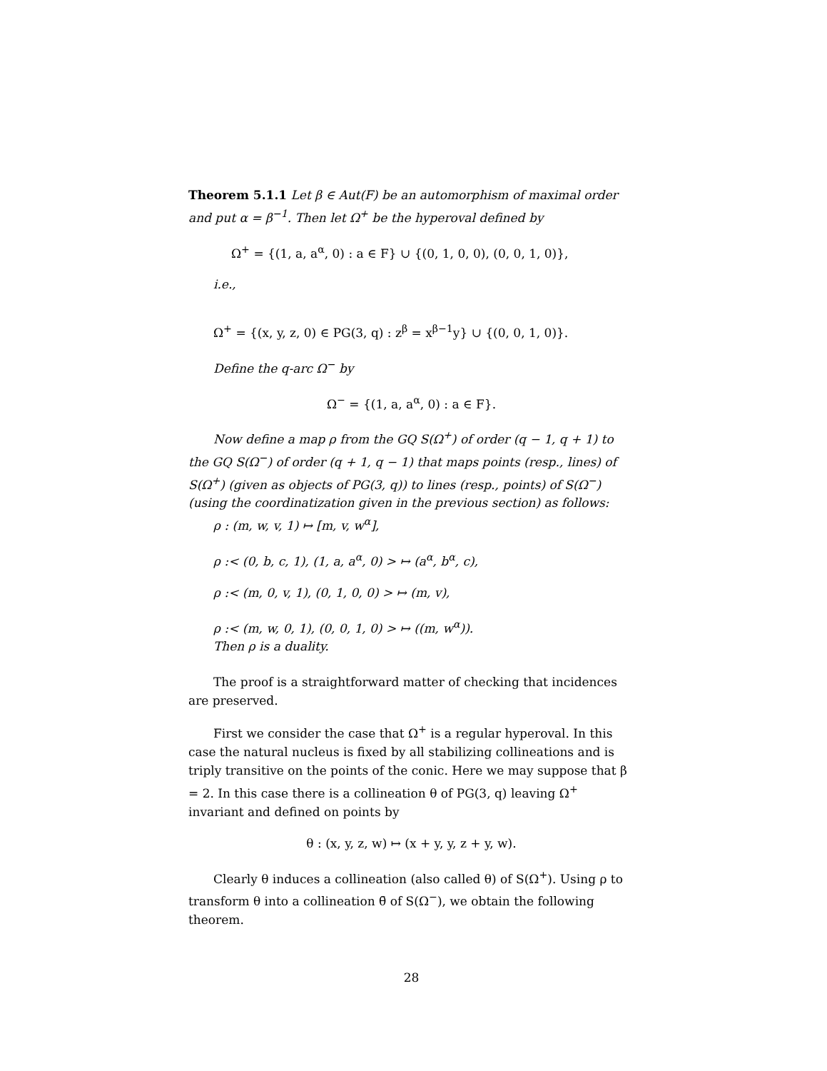Theorem 5.1.1 Let β ∈ Aut(F) be an automorphism of maximal order and put α = β<sup>−1</sup>. Then let Ω<sup>+</sup> be the hyperoval defined by
Ω<sup>+</sup> = {(1, a, a<sup>α</sup>, 0) : a ∈ F} ∪ {(0, 1, 0, 0), (0, 0, 1, 0)},
i.e.,
Ω<sup>+</sup> = {(x, y, z, 0) ∈ PG(3, q) : z<sup>β</sup> = x<sup>β−1</sup>y} ∪ {(0, 0, 1, 0)}.
Define the q-arc Ω<sup>−</sup> by
Ω<sup>−</sup> = {(1, a, a<sup>α</sup>, 0) : a ∈ F}.
Now define a map ρ from the GQ S(Ω<sup>+</sup>) of order (q − 1, q + 1) to the GQ S(Ω<sup>−</sup>) of order (q + 1, q − 1) that maps points (resp., lines) of S(Ω<sup>+</sup>) (given as objects of PG(3, q)) to lines (resp., points) of S(Ω<sup>−</sup>) (using the coordinatization given in the previous section) as follows:
ρ : (m, w, v, 1) ↦ [m, v, w<sup>α</sup>],
ρ :< (0, b, c, 1), (1, a, a<sup>α</sup>, 0) > ↦ (a<sup>α</sup>, b<sup>α</sup>, c),
ρ :< (m, 0, v, 1), (0, 1, 0, 0) > ↦ (m, v),
ρ :< (m, w, 0, 1), (0, 0, 1, 0) > ↦ ((m, w<sup>α</sup>)).
Then ρ is a duality.
The proof is a straightforward matter of checking that incidences are preserved.
First we consider the case that Ω<sup>+</sup> is a regular hyperoval. In this case the natural nucleus is fixed by all stabilizing collineations and is triply transitive on the points of the conic. Here we may suppose that β = 2. In this case there is a collineation θ of PG(3, q) leaving Ω<sup>+</sup> invariant and defined on points by
θ : (x, y, z, w) ↦ (x + y, y, z + y, w).
Clearly θ induces a collineation (also called θ) of S(Ω<sup>+</sup>). Using ρ to transform θ into a collineation θ̄ of S(Ω<sup>−</sup>), we obtain the following theorem.
28